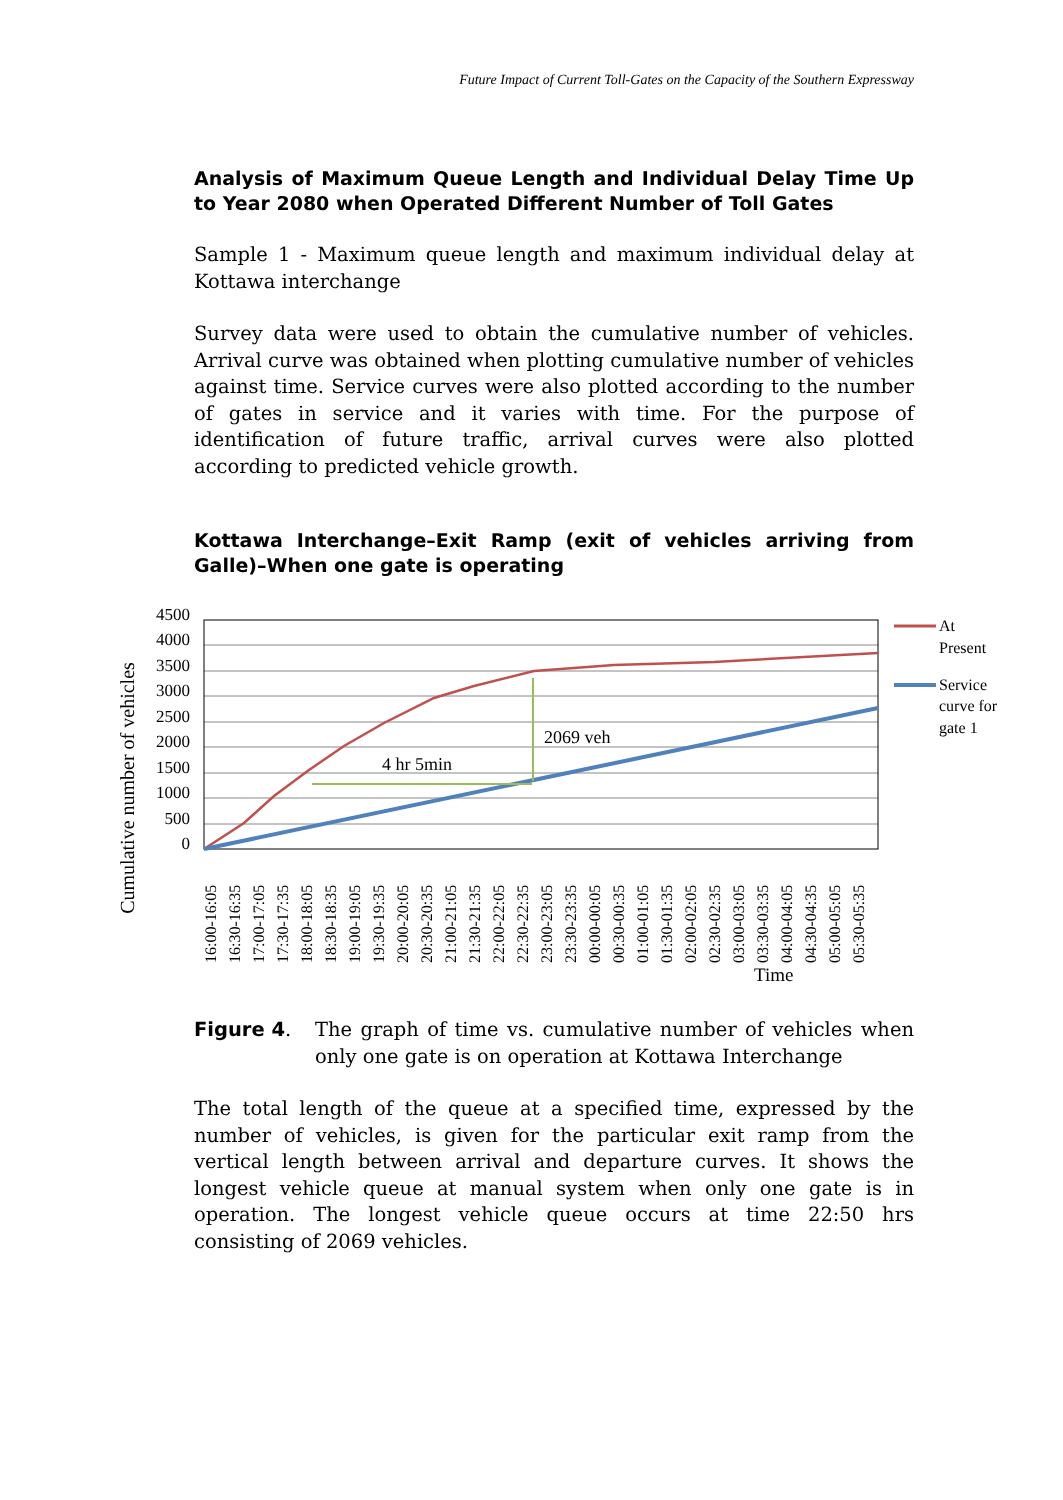Future Impact of Current Toll-Gates on the Capacity of the Southern Expressway
Analysis of Maximum Queue Length and Individual Delay Time Up to Year 2080 when Operated Different Number of Toll Gates
Sample 1 - Maximum queue length and maximum individual delay at Kottawa interchange
Survey data were used to obtain the cumulative number of vehicles. Arrival curve was obtained when plotting cumulative number of vehicles against time. Service curves were also plotted according to the number of gates in service and it varies with time. For the purpose of identification of future traffic, arrival curves were also plotted according to predicted vehicle growth.
Kottawa Interchange–Exit Ramp (exit of vehicles arriving from Galle)–When one gate is operating
Cumulative number of vehicles
4500
4000
3500
3000
2500
2000
1500
1000
500
0
4 hr 5min
2069 veh
At
Present
Service
curve for
gate 1
16:00-16:05
16:30-16:35
17:00-17:05
17:30-17:35
18:00-18:05
18:30-18:35
19:00-19:05
19:30-19:35
20:00-20:05
20:30-20:35
21:00-21:05
21:30-21:35
22:00-22:05
22:30-22:35
23:00-23:05
23:30-23:35
00:00-00:05
00:30-00:35
01:00-01:05
01:30-01:35
02:00-02:05
02:30-02:35
03:00-03:05
03:30-03:35
04:00-04:05
04:30-04:35
05:00-05:05
05:30-05:35
Time
Figure 4. The graph of time vs. cumulative number of vehicles when only one gate is on operation at Kottawa Interchange
The total length of the queue at a specified time, expressed by the number of vehicles, is given for the particular exit ramp from the vertical length between arrival and departure curves. It shows the longest vehicle queue at manual system when only one gate is in operation. The longest vehicle queue occurs at time 22:50 hrs consisting of 2069 vehicles.